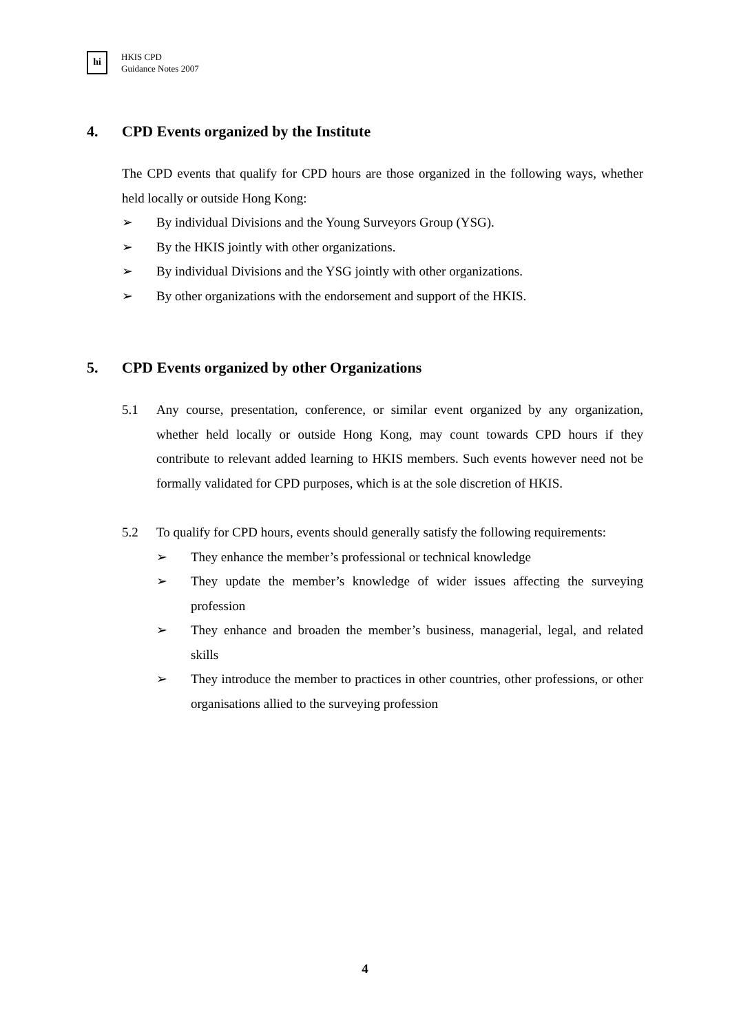hi
HKIS CPD
Guidance Notes 2007
4. CPD Events organized by the Institute
The CPD events that qualify for CPD hours are those organized in the following ways, whether held locally or outside Hong Kong:
➢ By individual Divisions and the Young Surveyors Group (YSG).
➢ By the HKIS jointly with other organizations.
➢ By individual Divisions and the YSG jointly with other organizations.
➢ By other organizations with the endorsement and support of the HKIS.
5. CPD Events organized by other Organizations
5.1 Any course, presentation, conference, or similar event organized by any organization, whether held locally or outside Hong Kong, may count towards CPD hours if they contribute to relevant added learning to HKIS members. Such events however need not be formally validated for CPD purposes, which is at the sole discretion of HKIS.
5.2 To qualify for CPD hours, events should generally satisfy the following requirements:
➢ They enhance the member’s professional or technical knowledge
➢ They update the member’s knowledge of wider issues affecting the surveying profession
➢ They enhance and broaden the member’s business, managerial, legal, and related skills
➢ They introduce the member to practices in other countries, other professions, or other organisations allied to the surveying profession
4